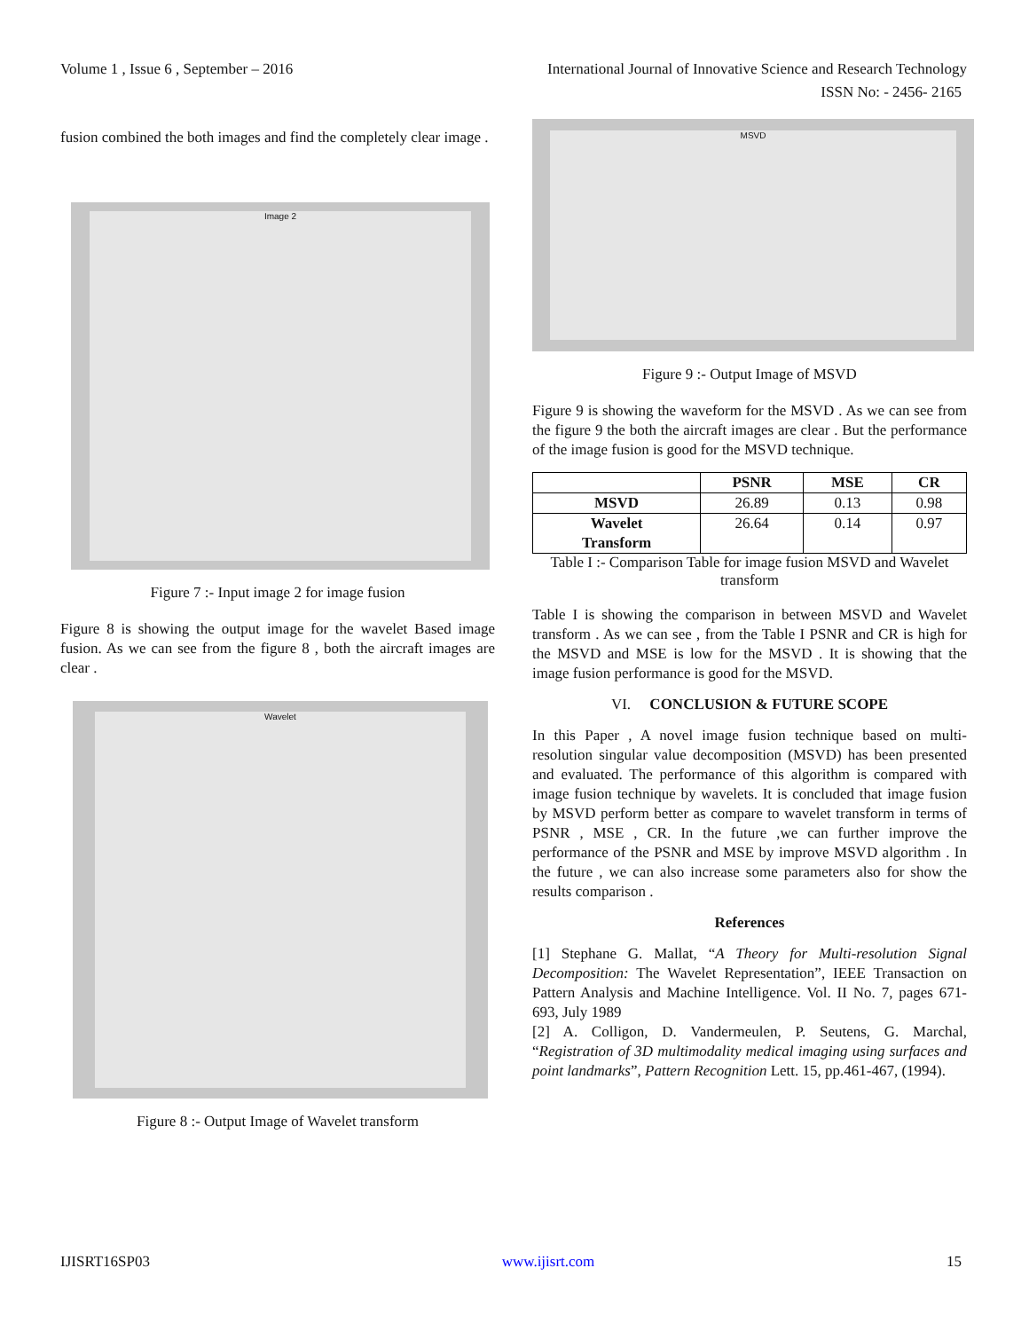Volume 1 , Issue 6 , September – 2016 International Journal of Innovative Science and Research Technology
ISSN No: - 2456- 2165
fusion combined the both images and find the completely clear image .
Image 2
Figure 7 :- Input image 2 for image fusion
Figure 8 is showing the output image for the wavelet Based image fusion. As we can see from the figure 8 , both the aircraft images are clear .
Wavelet
Figure 8 :- Output Image of Wavelet transform
MSVD
Figure 9 :- Output Image of MSVD
Figure 9 is showing the waveform for the MSVD . As we can see from the figure 9 the both the aircraft images are clear . But the performance of the image fusion is good for the MSVD technique.
| | PSNR | MSE | CR |
| --- | --- | --- | --- |
| MSVD | 26.89 | 0.13 | 0.98 |
| Wavelet Transform | 26.64 | 0.14 | 0.97 |
Table I :- Comparison Table for image fusion MSVD and Wavelet transform
Table I is showing the comparison in between MSVD and Wavelet transform . As we can see , from the Table I PSNR and CR is high for the MSVD and MSE is low for the MSVD . It is showing that the image fusion performance is good for the MSVD.
VI. CONCLUSION & FUTURE SCOPE
In this Paper , A novel image fusion technique based on multi-resolution singular value decomposition (MSVD) has been presented and evaluated. The performance of this algorithm is compared with image fusion technique by wavelets. It is concluded that image fusion by MSVD perform better as compare to wavelet transform in terms of PSNR , MSE , CR. In the future ,we can further improve the performance of the PSNR and MSE by improve MSVD algorithm . In the future , we can also increase some parameters also for show the results comparison .
References
[1] Stephane G. Mallat, “A Theory for Multi-resolution Signal Decomposition: The Wavelet Representation”, IEEE Transaction on Pattern Analysis and Machine Intelligence. Vol. II No. 7, pages 671-693, July 1989
[2] A. Colligon, D. Vandermeulen, P. Seutens, G. Marchal, “Registration of 3D multimodality medical imaging using surfaces and point landmarks”, Pattern Recognition Lett. 15, pp.461-467, (1994).
IJISRT16SP03 www.ijisrt.com 15